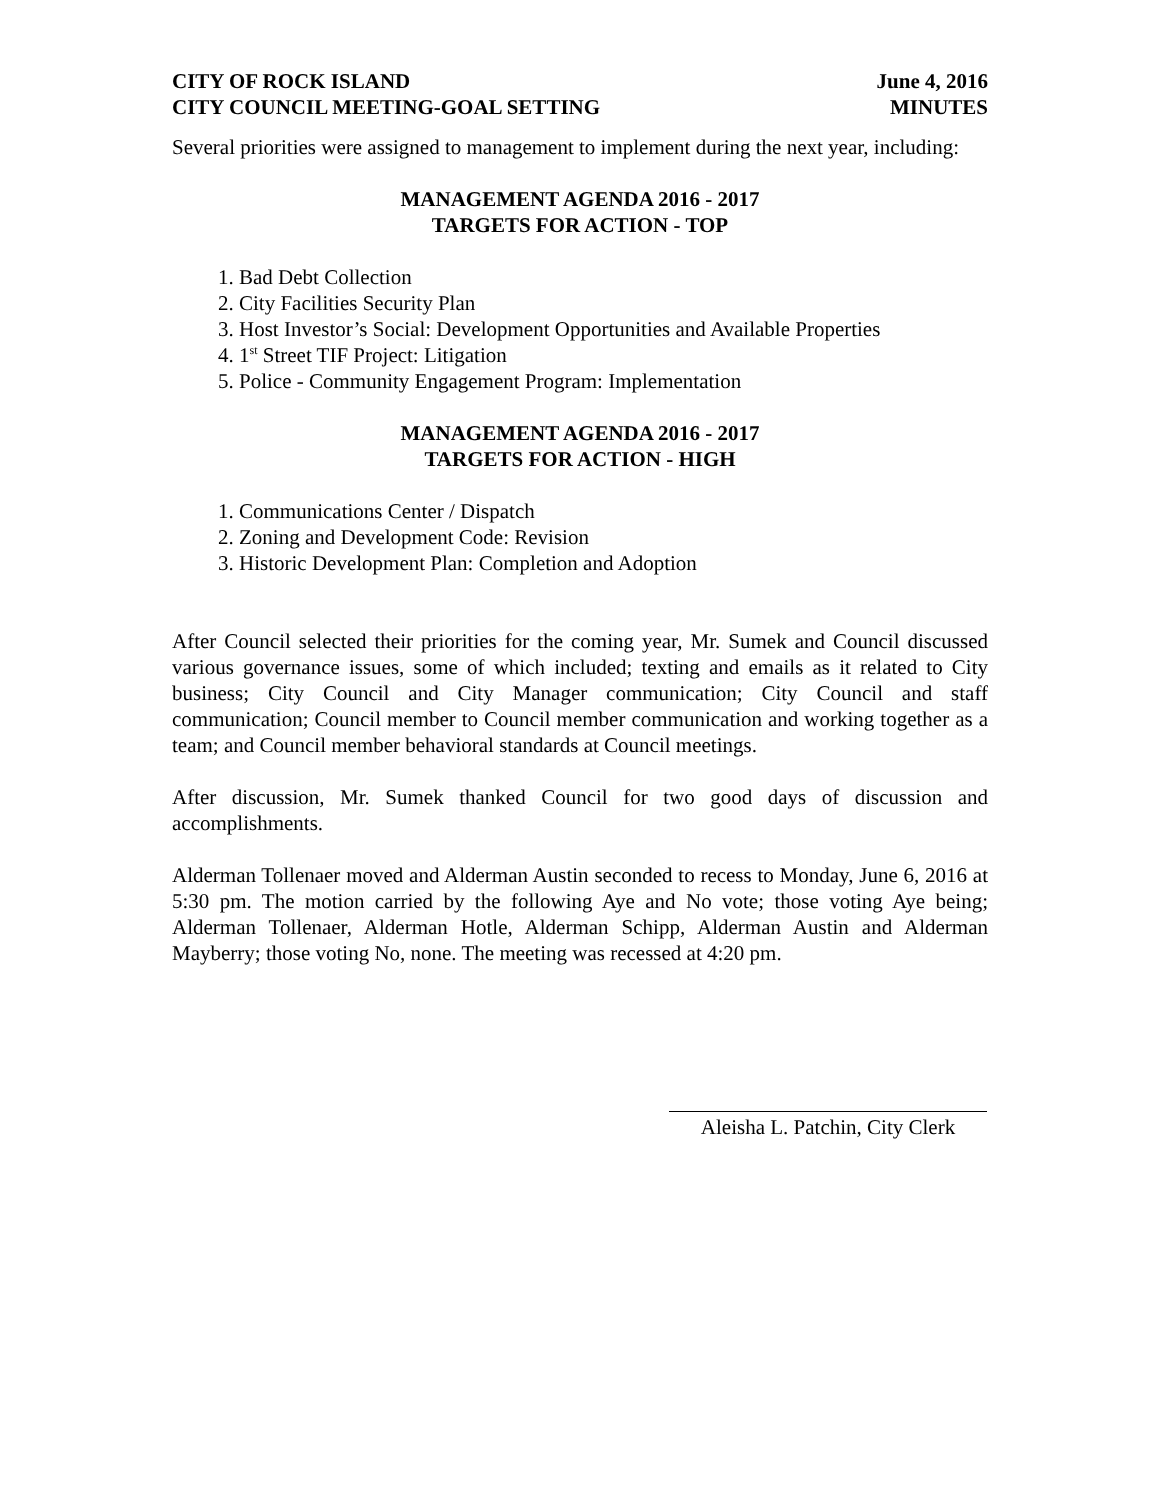CITY OF ROCK ISLAND
CITY COUNCIL MEETING-GOAL SETTING
June 4, 2016
MINUTES
Several priorities were assigned to management to implement during the next year, including:
MANAGEMENT AGENDA 2016 - 2017
TARGETS FOR ACTION - TOP
1. Bad Debt Collection
2. City Facilities Security Plan
3. Host Investor’s Social: Development Opportunities and Available Properties
4. 1<sup>st</sup> Street TIF Project: Litigation
5. Police - Community Engagement Program: Implementation
MANAGEMENT AGENDA 2016 - 2017
TARGETS FOR ACTION - HIGH
1. Communications Center / Dispatch
2. Zoning and Development Code: Revision
3. Historic Development Plan: Completion and Adoption
After Council selected their priorities for the coming year, Mr. Sumek and Council discussed various governance issues, some of which included; texting and emails as it related to City business; City Council and City Manager communication; City Council and staff communication; Council member to Council member communication and working together as a team; and Council member behavioral standards at Council meetings.
After discussion, Mr. Sumek thanked Council for two good days of discussion and accomplishments.
Alderman Tollenaer moved and Alderman Austin seconded to recess to Monday, June 6, 2016 at 5:30 pm. The motion carried by the following Aye and No vote; those voting Aye being; Alderman Tollenaer, Alderman Hotle, Alderman Schipp, Alderman Austin and Alderman Mayberry; those voting No, none. The meeting was recessed at 4:20 pm.
Aleisha L. Patchin, City Clerk